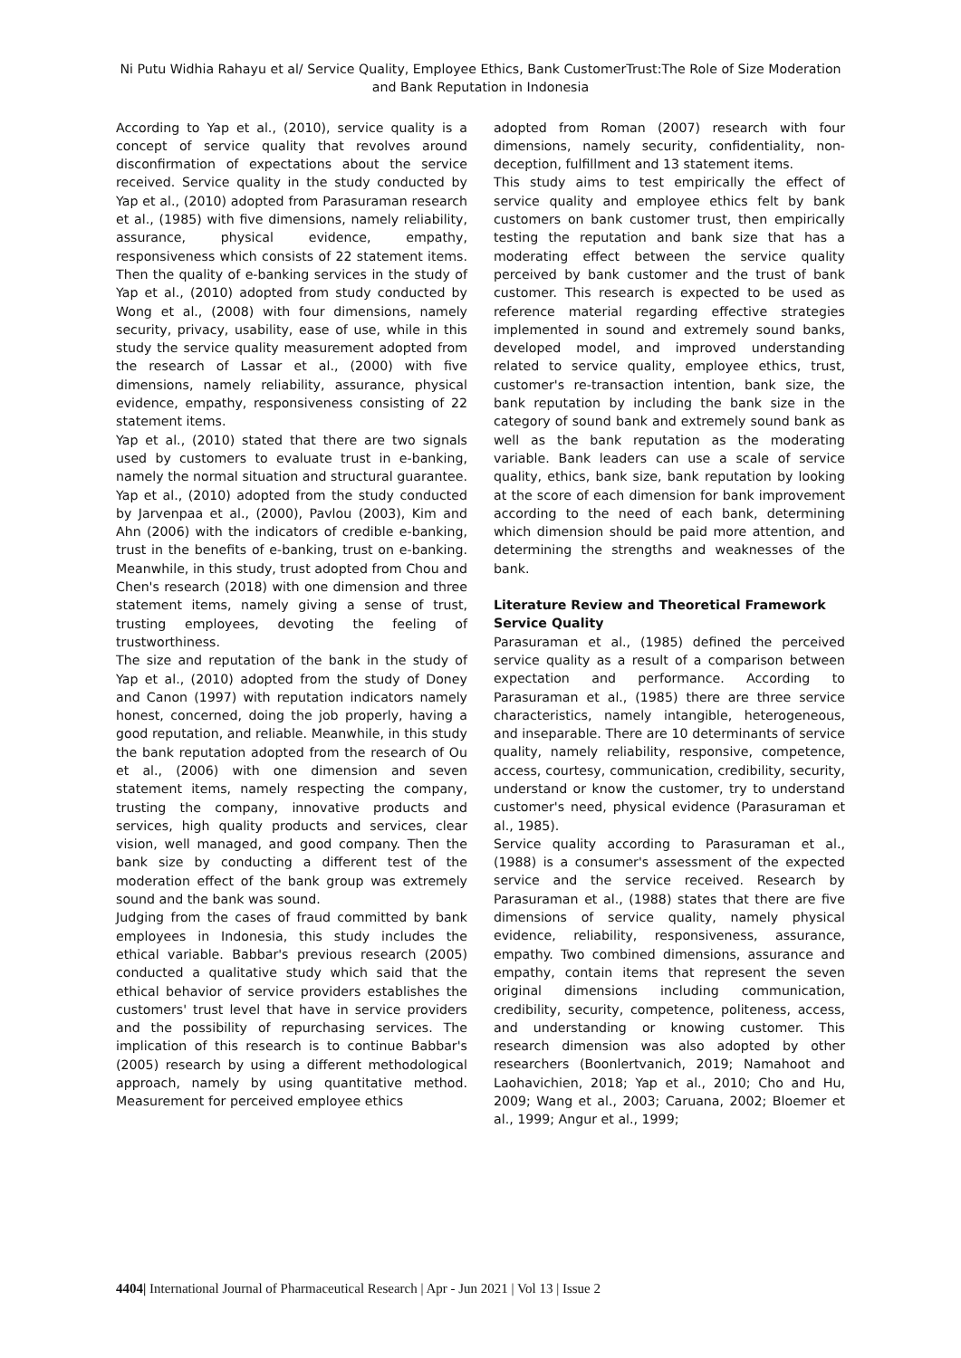Ni Putu Widhia Rahayu et al/ Service Quality, Employee Ethics, Bank CustomerTrust:The Role of Size Moderation and Bank Reputation in Indonesia
According to Yap et al., (2010), service quality is a concept of service quality that revolves around disconfirmation of expectations about the service received. Service quality in the study conducted by Yap et al., (2010) adopted from Parasuraman research et al., (1985) with five dimensions, namely reliability, assurance, physical evidence, empathy, responsiveness which consists of 22 statement items. Then the quality of e-banking services in the study of Yap et al., (2010) adopted from study conducted by Wong et al., (2008) with four dimensions, namely security, privacy, usability, ease of use, while in this study the service quality measurement adopted from the research of Lassar et al., (2000) with five dimensions, namely reliability, assurance, physical evidence, empathy, responsiveness consisting of 22 statement items.
Yap et al., (2010) stated that there are two signals used by customers to evaluate trust in e-banking, namely the normal situation and structural guarantee. Yap et al., (2010) adopted from the study conducted by Jarvenpaa et al., (2000), Pavlou (2003), Kim and Ahn (2006) with the indicators of credible e-banking, trust in the benefits of e-banking, trust on e-banking. Meanwhile, in this study, trust adopted from Chou and Chen's research (2018) with one dimension and three statement items, namely giving a sense of trust, trusting employees, devoting the feeling of trustworthiness.
The size and reputation of the bank in the study of Yap et al., (2010) adopted from the study of Doney and Canon (1997) with reputation indicators namely honest, concerned, doing the job properly, having a good reputation, and reliable. Meanwhile, in this study the bank reputation adopted from the research of Ou et al., (2006) with one dimension and seven statement items, namely respecting the company, trusting the company, innovative products and services, high quality products and services, clear vision, well managed, and good company. Then the bank size by conducting a different test of the moderation effect of the bank group was extremely sound and the bank was sound.
Judging from the cases of fraud committed by bank employees in Indonesia, this study includes the ethical variable. Babbar's previous research (2005) conducted a qualitative study which said that the ethical behavior of service providers establishes the customers' trust level that have in service providers and the possibility of repurchasing services. The implication of this research is to continue Babbar's (2005) research by using a different methodological approach, namely by using quantitative method. Measurement for perceived employee ethics
adopted from Roman (2007) research with four dimensions, namely security, confidentiality, non-deception, fulfillment and 13 statement items.
This study aims to test empirically the effect of service quality and employee ethics felt by bank customers on bank customer trust, then empirically testing the reputation and bank size that has a moderating effect between the service quality perceived by bank customer and the trust of bank customer. This research is expected to be used as reference material regarding effective strategies implemented in sound and extremely sound banks, developed model, and improved understanding related to service quality, employee ethics, trust, customer's re-transaction intention, bank size, the bank reputation by including the bank size in the category of sound bank and extremely sound bank as well as the bank reputation as the moderating variable. Bank leaders can use a scale of service quality, ethics, bank size, bank reputation by looking at the score of each dimension for bank improvement according to the need of each bank, determining which dimension should be paid more attention, and determining the strengths and weaknesses of the bank.
Literature Review and Theoretical Framework
Service Quality
Parasuraman et al., (1985) defined the perceived service quality as a result of a comparison between expectation and performance. According to Parasuraman et al., (1985) there are three service characteristics, namely intangible, heterogeneous, and inseparable. There are 10 determinants of service quality, namely reliability, responsive, competence, access, courtesy, communication, credibility, security, understand or know the customer, try to understand customer's need, physical evidence (Parasuraman et al., 1985).
Service quality according to Parasuraman et al., (1988) is a consumer's assessment of the expected service and the service received. Research by Parasuraman et al., (1988) states that there are five dimensions of service quality, namely physical evidence, reliability, responsiveness, assurance, empathy. Two combined dimensions, assurance and empathy, contain items that represent the seven original dimensions including communication, credibility, security, competence, politeness, access, and understanding or knowing customer. This research dimension was also adopted by other researchers (Boonlertvanich, 2019; Namahoot and Laohavichien, 2018; Yap et al., 2010; Cho and Hu, 2009; Wang et al., 2003; Caruana, 2002; Bloemer et al., 1999; Angur et al., 1999;
4404| International Journal of Pharmaceutical Research | Apr - Jun 2021 | Vol 13 | Issue 2